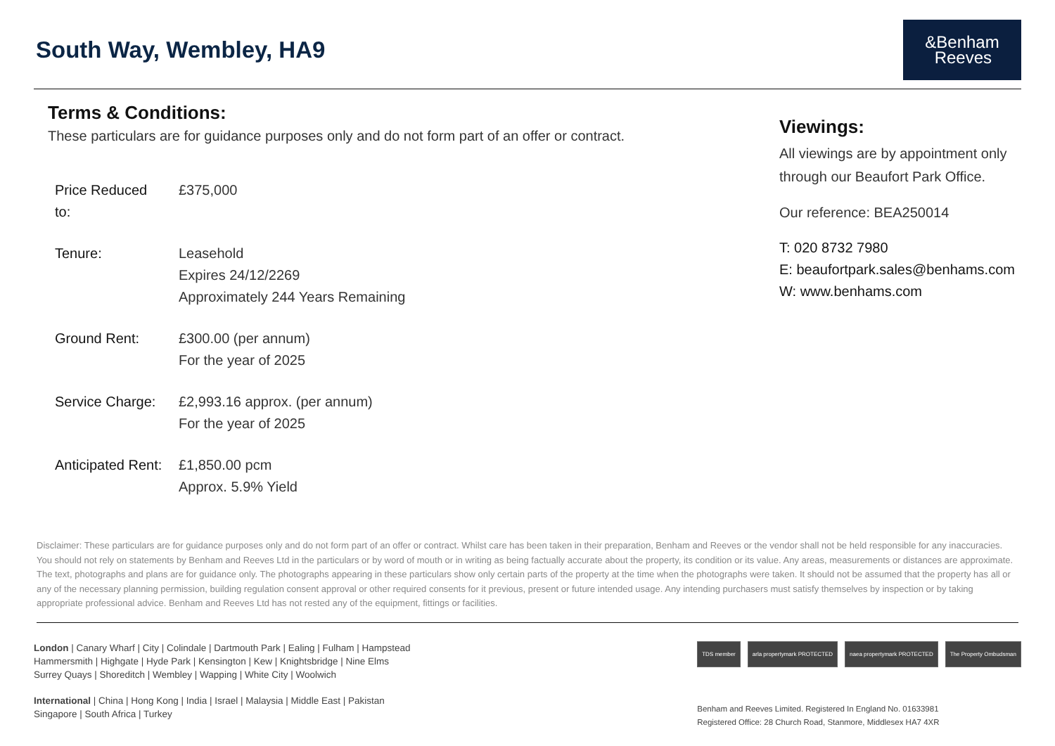South Way, Wembley, HA9
&Benham
Reeves
Terms & Conditions:
These particulars are for guidance purposes only and do not form part of an offer or contract.
| Price Reduced to: | £375,000 |
| Tenure: | Leasehold Expires 24/12/2269 Approximately 244 Years Remaining |
| Ground Rent: | £300.00 (per annum) For the year of 2025 |
| Service Charge: | £2,993.16 approx. (per annum) For the year of 2025 |
| Anticipated Rent: | £1,850.00 pcm Approx. 5.9% Yield |
Viewings:
All viewings are by appointment only
through our Beaufort Park Office.
Our reference: BEA250014
T: 020 8732 7980
E: beaufortpark.sales@benhams.com
W: www.benhams.com
Disclaimer: These particulars are for guidance purposes only and do not form part of an offer or contract. Whilst care has been taken in their preparation, Benham and Reeves or the vendor shall not be held responsible for any inaccuracies. You should not rely on statements by Benham and Reeves Ltd in the particulars or by word of mouth or in writing as being factually accurate about the property, its condition or its value. Any areas, measurements or distances are approximate. The text, photographs and plans are for guidance only. The photographs appearing in these particulars show only certain parts of the property at the time when the photographs were taken. It should not be assumed that the property has all or any of the necessary planning permission, building regulation consent approval or other required consents for it previous, present or future intended usage. Any intending purchasers must satisfy themselves by inspection or by taking appropriate professional advice. Benham and Reeves Ltd has not rested any of the equipment, fittings or facilities.
London | Canary Wharf | City | Colindale | Dartmouth Park | Ealing | Fulham | Hampstead
Hammersmith | Highgate | Hyde Park | Kensington | Kew | Knightsbridge | Nine Elms
Surrey Quays | Shoreditch | Wembley | Wapping | White City | Woolwich
International | China | Hong Kong | India | Israel | Malaysia | Middle East | Pakistan
Singapore | South Africa | Turkey
TDS member arla propertymark PROTECTED naea propertymark PROTECTED The Property Ombudsman
Benham and Reeves Limited. Registered In England No. 01633981
Registered Office: 28 Church Road, Stanmore, Middlesex HA7 4XR